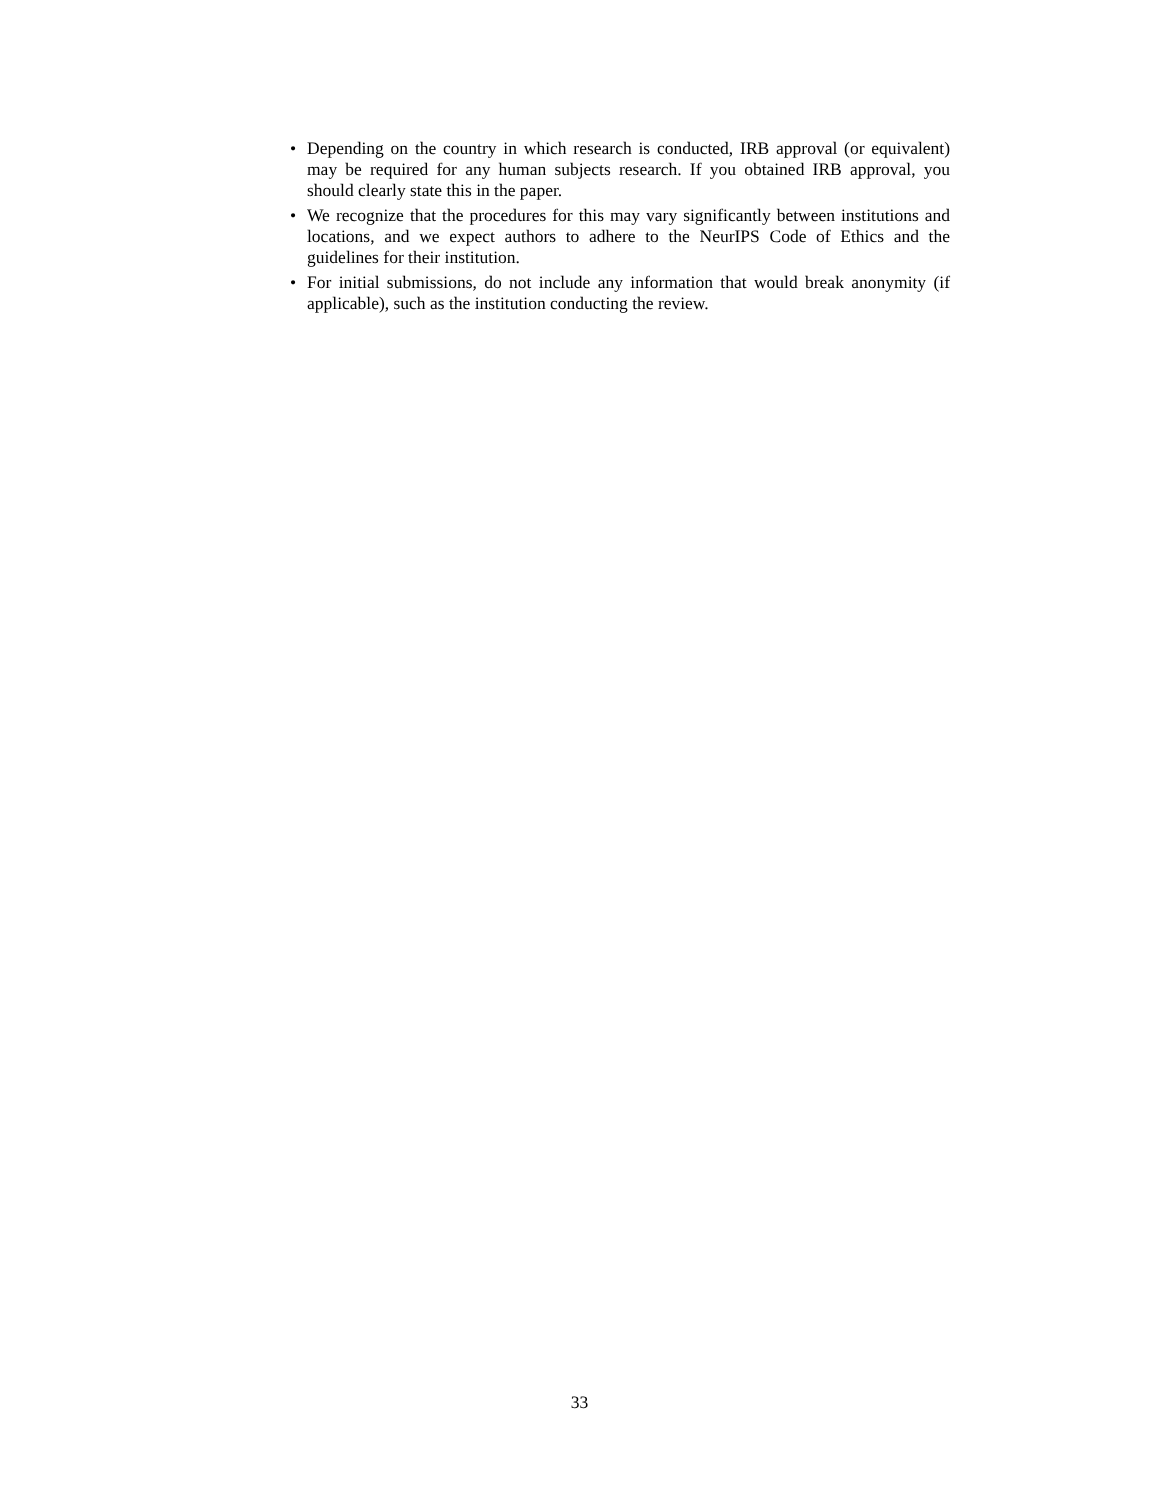• Depending on the country in which research is conducted, IRB approval (or equivalent) may be required for any human subjects research. If you obtained IRB approval, you should clearly state this in the paper.
• We recognize that the procedures for this may vary significantly between institutions and locations, and we expect authors to adhere to the NeurIPS Code of Ethics and the guidelines for their institution.
• For initial submissions, do not include any information that would break anonymity (if applicable), such as the institution conducting the review.
33